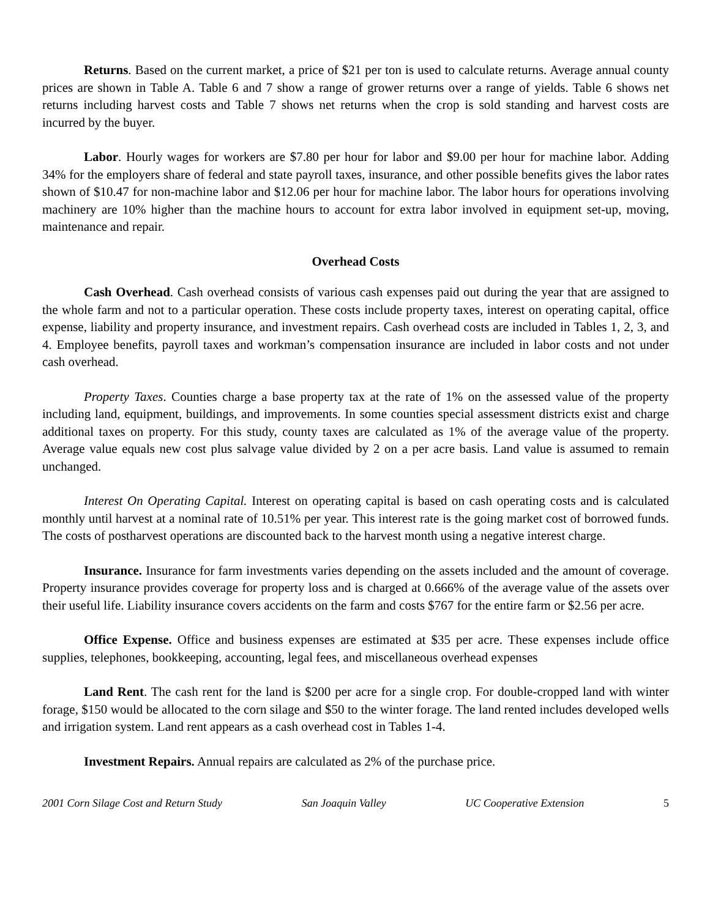Returns. Based on the current market, a price of $21 per ton is used to calculate returns. Average annual county prices are shown in Table A. Table 6 and 7 show a range of grower returns over a range of yields. Table 6 shows net returns including harvest costs and Table 7 shows net returns when the crop is sold standing and harvest costs are incurred by the buyer.
Labor. Hourly wages for workers are $7.80 per hour for labor and $9.00 per hour for machine labor. Adding 34% for the employers share of federal and state payroll taxes, insurance, and other possible benefits gives the labor rates shown of $10.47 for non-machine labor and $12.06 per hour for machine labor. The labor hours for operations involving machinery are 10% higher than the machine hours to account for extra labor involved in equipment set-up, moving, maintenance and repair.
Overhead Costs
Cash Overhead. Cash overhead consists of various cash expenses paid out during the year that are assigned to the whole farm and not to a particular operation. These costs include property taxes, interest on operating capital, office expense, liability and property insurance, and investment repairs. Cash overhead costs are included in Tables 1, 2, 3, and 4. Employee benefits, payroll taxes and workman’s compensation insurance are included in labor costs and not under cash overhead.
Property Taxes. Counties charge a base property tax at the rate of 1% on the assessed value of the property including land, equipment, buildings, and improvements. In some counties special assessment districts exist and charge additional taxes on property. For this study, county taxes are calculated as 1% of the average value of the property. Average value equals new cost plus salvage value divided by 2 on a per acre basis. Land value is assumed to remain unchanged.
Interest On Operating Capital. Interest on operating capital is based on cash operating costs and is calculated monthly until harvest at a nominal rate of 10.51% per year. This interest rate is the going market cost of borrowed funds. The costs of postharvest operations are discounted back to the harvest month using a negative interest charge.
Insurance. Insurance for farm investments varies depending on the assets included and the amount of coverage. Property insurance provides coverage for property loss and is charged at 0.666% of the average value of the assets over their useful life. Liability insurance covers accidents on the farm and costs $767 for the entire farm or $2.56 per acre.
Office Expense. Office and business expenses are estimated at $35 per acre. These expenses include office supplies, telephones, bookkeeping, accounting, legal fees, and miscellaneous overhead expenses
Land Rent. The cash rent for the land is $200 per acre for a single crop. For double-cropped land with winter forage, $150 would be allocated to the corn silage and $50 to the winter forage. The land rented includes developed wells and irrigation system. Land rent appears as a cash overhead cost in Tables 1-4.
Investment Repairs. Annual repairs are calculated as 2% of the purchase price.
2001 Corn Silage Cost and Return Study San Joaquin Valley UC Cooperative Extension 5